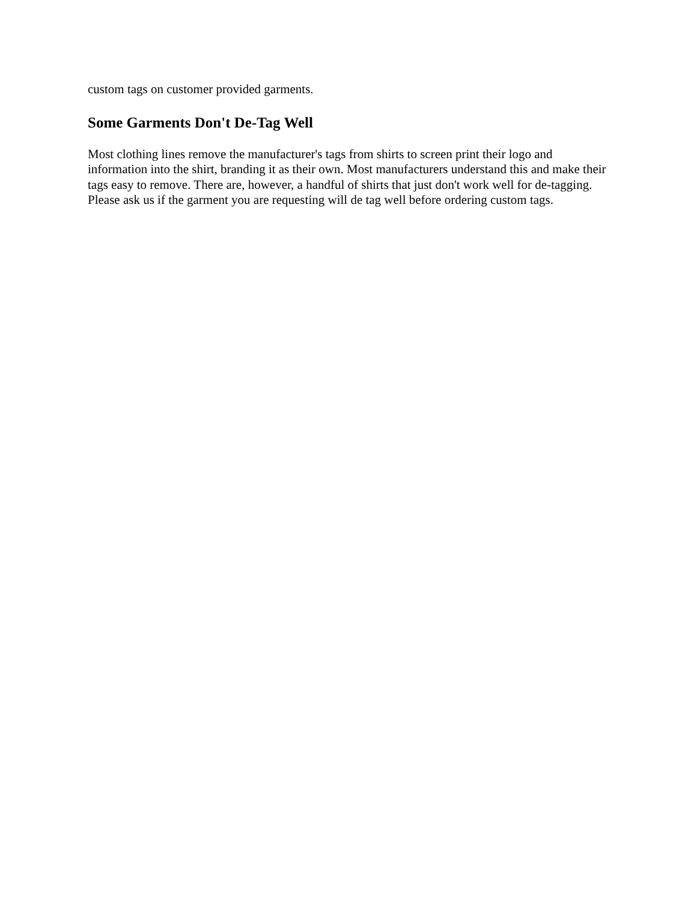custom tags on customer provided garments.
Some Garments Don't De-Tag Well
Most clothing lines remove the manufacturer's tags from shirts to screen print their logo and information into the shirt, branding it as their own. Most manufacturers understand this and make their tags easy to remove. There are, however, a handful of shirts that just don't work well for de-tagging. Please ask us if the garment you are requesting will de tag well before ordering custom tags.